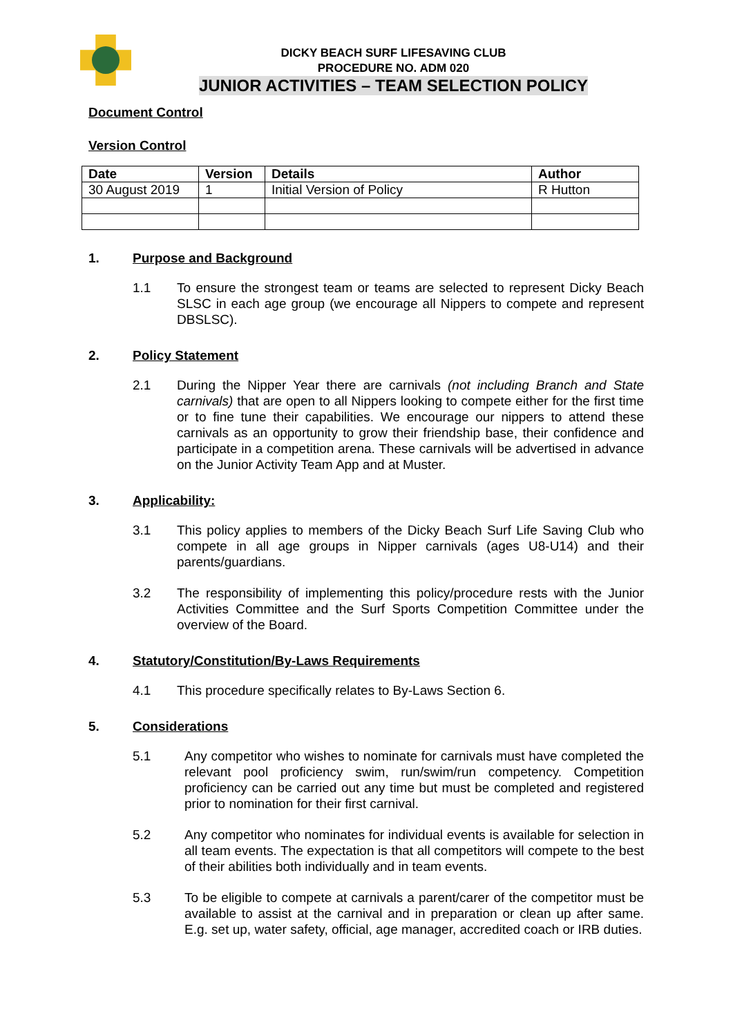DICKY BEACH SURF LIFESAVING CLUB
PROCEDURE NO. ADM 020
JUNIOR ACTIVITIES – TEAM SELECTION POLICY
Document Control
Version Control
| Date | Version | Details | Author |
| --- | --- | --- | --- |
| 30 August 2019 | 1 | Initial Version of Policy | R Hutton |
1. Purpose and Background
1.1 To ensure the strongest team or teams are selected to represent Dicky Beach SLSC in each age group (we encourage all Nippers to compete and represent DBSLSC).
2. Policy Statement
2.1 During the Nipper Year there are carnivals (not including Branch and State carnivals) that are open to all Nippers looking to compete either for the first time or to fine tune their capabilities. We encourage our nippers to attend these carnivals as an opportunity to grow their friendship base, their confidence and participate in a competition arena. These carnivals will be advertised in advance on the Junior Activity Team App and at Muster.
3. Applicability:
3.1 This policy applies to members of the Dicky Beach Surf Life Saving Club who compete in all age groups in Nipper carnivals (ages U8-U14) and their parents/guardians.
3.2 The responsibility of implementing this policy/procedure rests with the Junior Activities Committee and the Surf Sports Competition Committee under the overview of the Board.
4. Statutory/Constitution/By-Laws Requirements
4.1 This procedure specifically relates to By-Laws Section 6.
5. Considerations
5.1 Any competitor who wishes to nominate for carnivals must have completed the relevant pool proficiency swim, run/swim/run competency. Competition proficiency can be carried out any time but must be completed and registered prior to nomination for their first carnival.
5.2 Any competitor who nominates for individual events is available for selection in all team events. The expectation is that all competitors will compete to the best of their abilities both individually and in team events.
5.3 To be eligible to compete at carnivals a parent/carer of the competitor must be available to assist at the carnival and in preparation or clean up after same. E.g. set up, water safety, official, age manager, accredited coach or IRB duties.